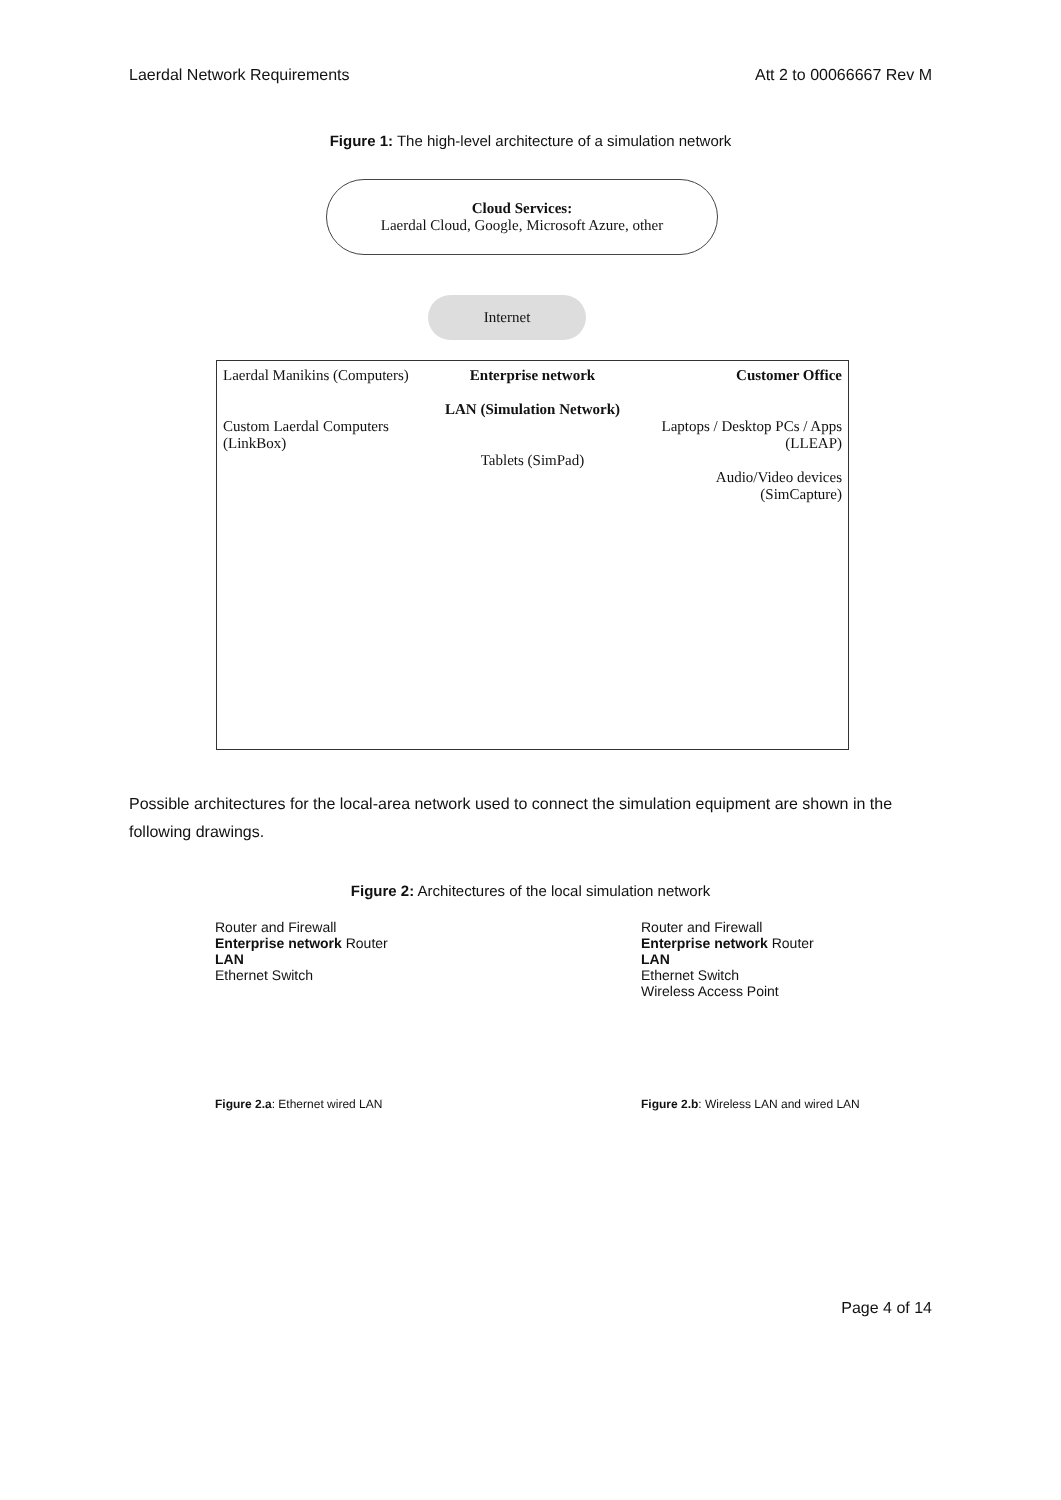Laerdal Network Requirements Att 2 to 00066667 Rev M
Figure 1: The high-level architecture of a simulation network
Cloud Services:
Laerdal Cloud, Google, Microsoft Azure, other
Internet
Laerdal Manikins (Computers)
Custom Laerdal Computers (LinkBox)
Enterprise network
LAN (Simulation Network)
Tablets (SimPad)
Customer Office
Laptops / Desktop PCs / Apps (LLEAP)
Audio/Video devices (SimCapture)
Possible architectures for the local-area network used to connect the simulation equipment are shown in the following drawings.
Figure 2: Architectures of the local simulation network
Router and Firewall
Enterprise network Router
LAN
Ethernet Switch
Figure 2.a: Ethernet wired LAN
Router and Firewall
Enterprise network Router
LAN
Ethernet Switch
Wireless Access Point
Figure 2.b: Wireless LAN and wired LAN
Page 4 of 14